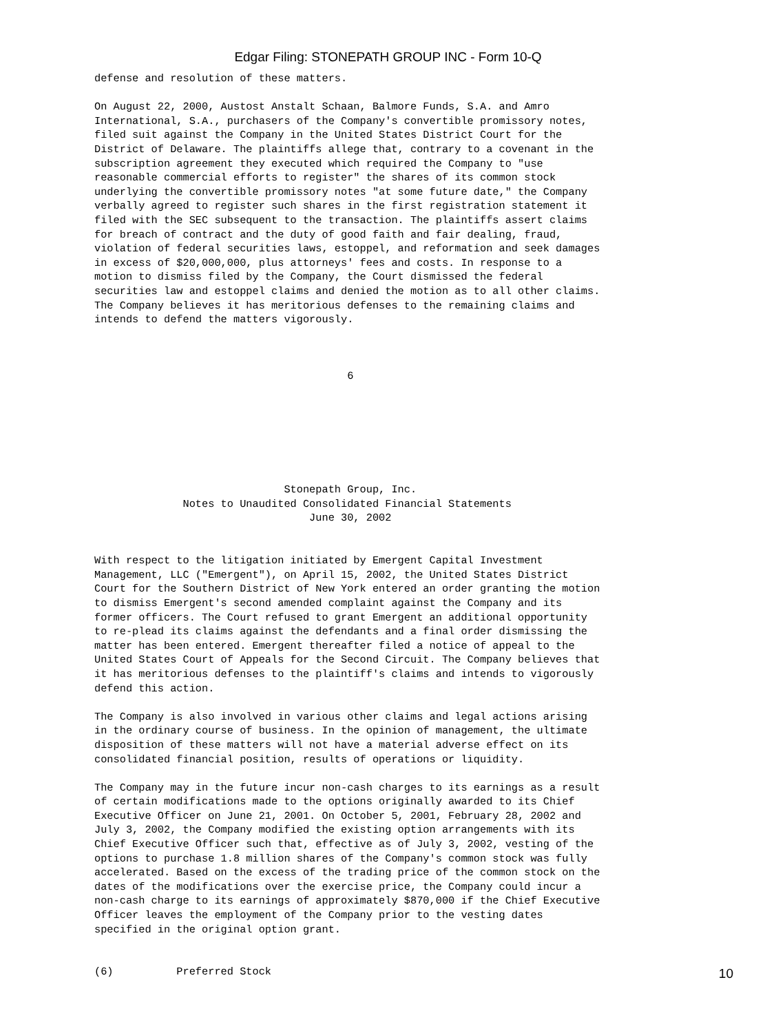Edgar Filing: STONEPATH GROUP INC - Form 10-Q
defense and resolution of these matters.

On August 22, 2000, Austost Anstalt Schaan, Balmore Funds, S.A. and Amro
International, S.A., purchasers of the Company's convertible promissory notes,
filed suit against the Company in the United States District Court for the
District of Delaware. The plaintiffs allege that, contrary to a covenant in the
subscription agreement they executed which required the Company to "use
reasonable commercial efforts to register" the shares of its common stock
underlying the convertible promissory notes "at some future date," the Company
verbally agreed to register such shares in the first registration statement it
filed with the SEC subsequent to the transaction. The plaintiffs assert claims
for breach of contract and the duty of good faith and fair dealing, fraud,
violation of federal securities laws, estoppel, and reformation and seek damages
in excess of $20,000,000, plus attorneys' fees and costs. In response to a
motion to dismiss filed by the Company, the Court dismissed the federal
securities law and estoppel claims and denied the motion as to all other claims.
The Company believes it has meritorious defenses to the remaining claims and
intends to defend the matters vigorously.



                                        6







                              Stonepath Group, Inc.
              Notes to Unaudited Consolidated Financial Statements
                                  June 30, 2002


With respect to the litigation initiated by Emergent Capital Investment
Management, LLC ("Emergent"), on April 15, 2002, the United States District
Court for the Southern District of New York entered an order granting the motion
to dismiss Emergent's second amended complaint against the Company and its
former officers. The Court refused to grant Emergent an additional opportunity
to re-plead its claims against the defendants and a final order dismissing the
matter has been entered. Emergent thereafter filed a notice of appeal to the
United States Court of Appeals for the Second Circuit. The Company believes that
it has meritorious defenses to the plaintiff's claims and intends to vigorously
defend this action.

The Company is also involved in various other claims and legal actions arising
in the ordinary course of business. In the opinion of management, the ultimate
disposition of these matters will not have a material adverse effect on its
consolidated financial position, results of operations or liquidity.

The Company may in the future incur non-cash charges to its earnings as a result
of certain modifications made to the options originally awarded to its Chief
Executive Officer on June 21, 2001. On October 5, 2001, February 28, 2002 and
July 3, 2002, the Company modified the existing option arrangements with its
Chief Executive Officer such that, effective as of July 3, 2002, vesting of the
options to purchase 1.8 million shares of the Company's common stock was fully
accelerated. Based on the excess of the trading price of the common stock on the
dates of the modifications over the exercise price, the Company could incur a
non-cash charge to its earnings of approximately $870,000 if the Chief Executive
Officer leaves the employment of the Company prior to the vesting dates
specified in the original option grant.


(6)          Preferred Stock
10